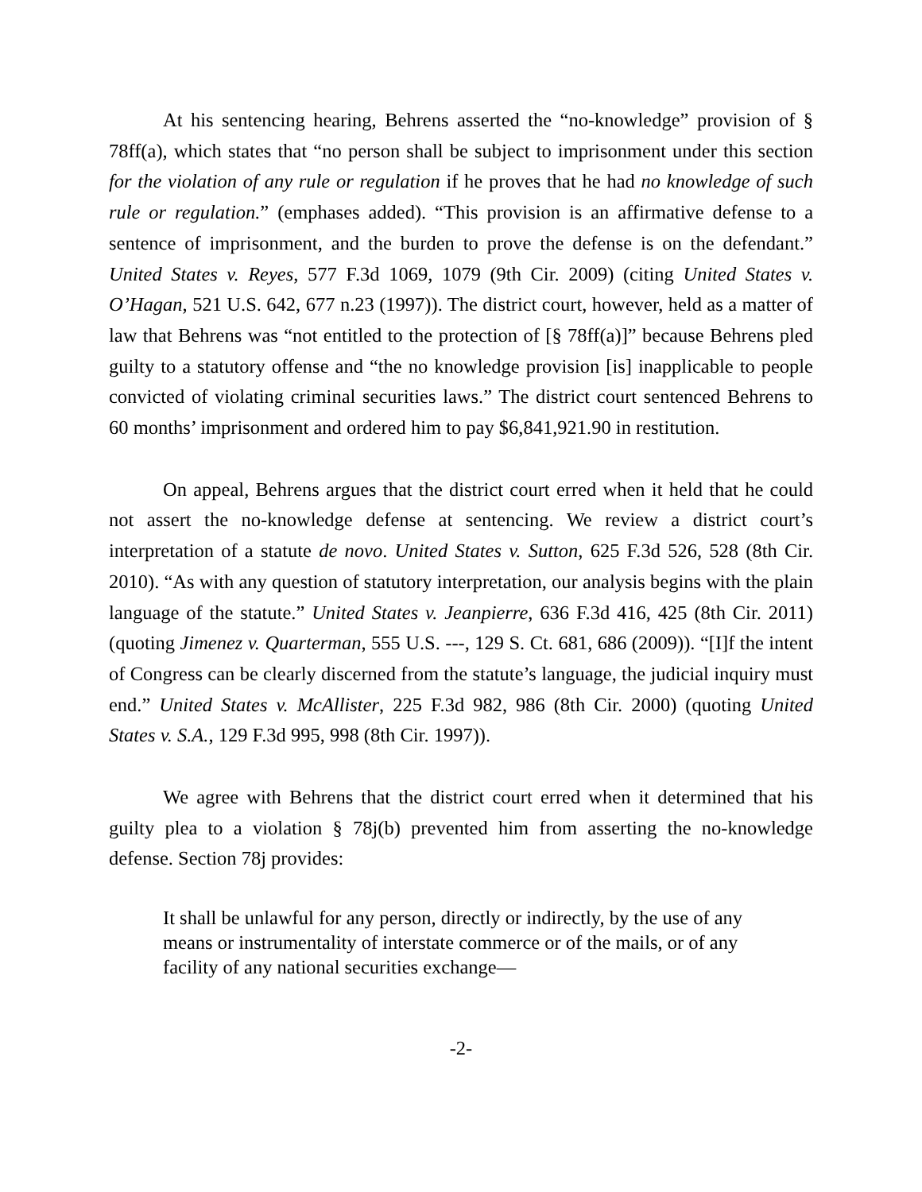At his sentencing hearing, Behrens asserted the “no-knowledge” provision of § 78ff(a), which states that “no person shall be subject to imprisonment under this section for the violation of any rule or regulation if he proves that he had no knowledge of such rule or regulation.” (emphases added). “This provision is an affirmative defense to a sentence of imprisonment, and the burden to prove the defense is on the defendant.” United States v. Reyes, 577 F.3d 1069, 1079 (9th Cir. 2009) (citing United States v. O’Hagan, 521 U.S. 642, 677 n.23 (1997)). The district court, however, held as a matter of law that Behrens was “not entitled to the protection of [§ 78ff(a)]” because Behrens pled guilty to a statutory offense and “the no knowledge provision [is] inapplicable to people convicted of violating criminal securities laws.” The district court sentenced Behrens to 60 months’ imprisonment and ordered him to pay $6,841,921.90 in restitution.
On appeal, Behrens argues that the district court erred when it held that he could not assert the no-knowledge defense at sentencing. We review a district court’s interpretation of a statute de novo. United States v. Sutton, 625 F.3d 526, 528 (8th Cir. 2010). “As with any question of statutory interpretation, our analysis begins with the plain language of the statute.” United States v. Jeanpierre, 636 F.3d 416, 425 (8th Cir. 2011) (quoting Jimenez v. Quarterman, 555 U.S. ---, 129 S. Ct. 681, 686 (2009)). “[I]f the intent of Congress can be clearly discerned from the statute’s language, the judicial inquiry must end.” United States v. McAllister, 225 F.3d 982, 986 (8th Cir. 2000) (quoting United States v. S.A., 129 F.3d 995, 998 (8th Cir. 1997)).
We agree with Behrens that the district court erred when it determined that his guilty plea to a violation § 78j(b) prevented him from asserting the no-knowledge defense. Section 78j provides:
It shall be unlawful for any person, directly or indirectly, by the use of any means or instrumentality of interstate commerce or of the mails, or of any facility of any national securities exchange—
-2-